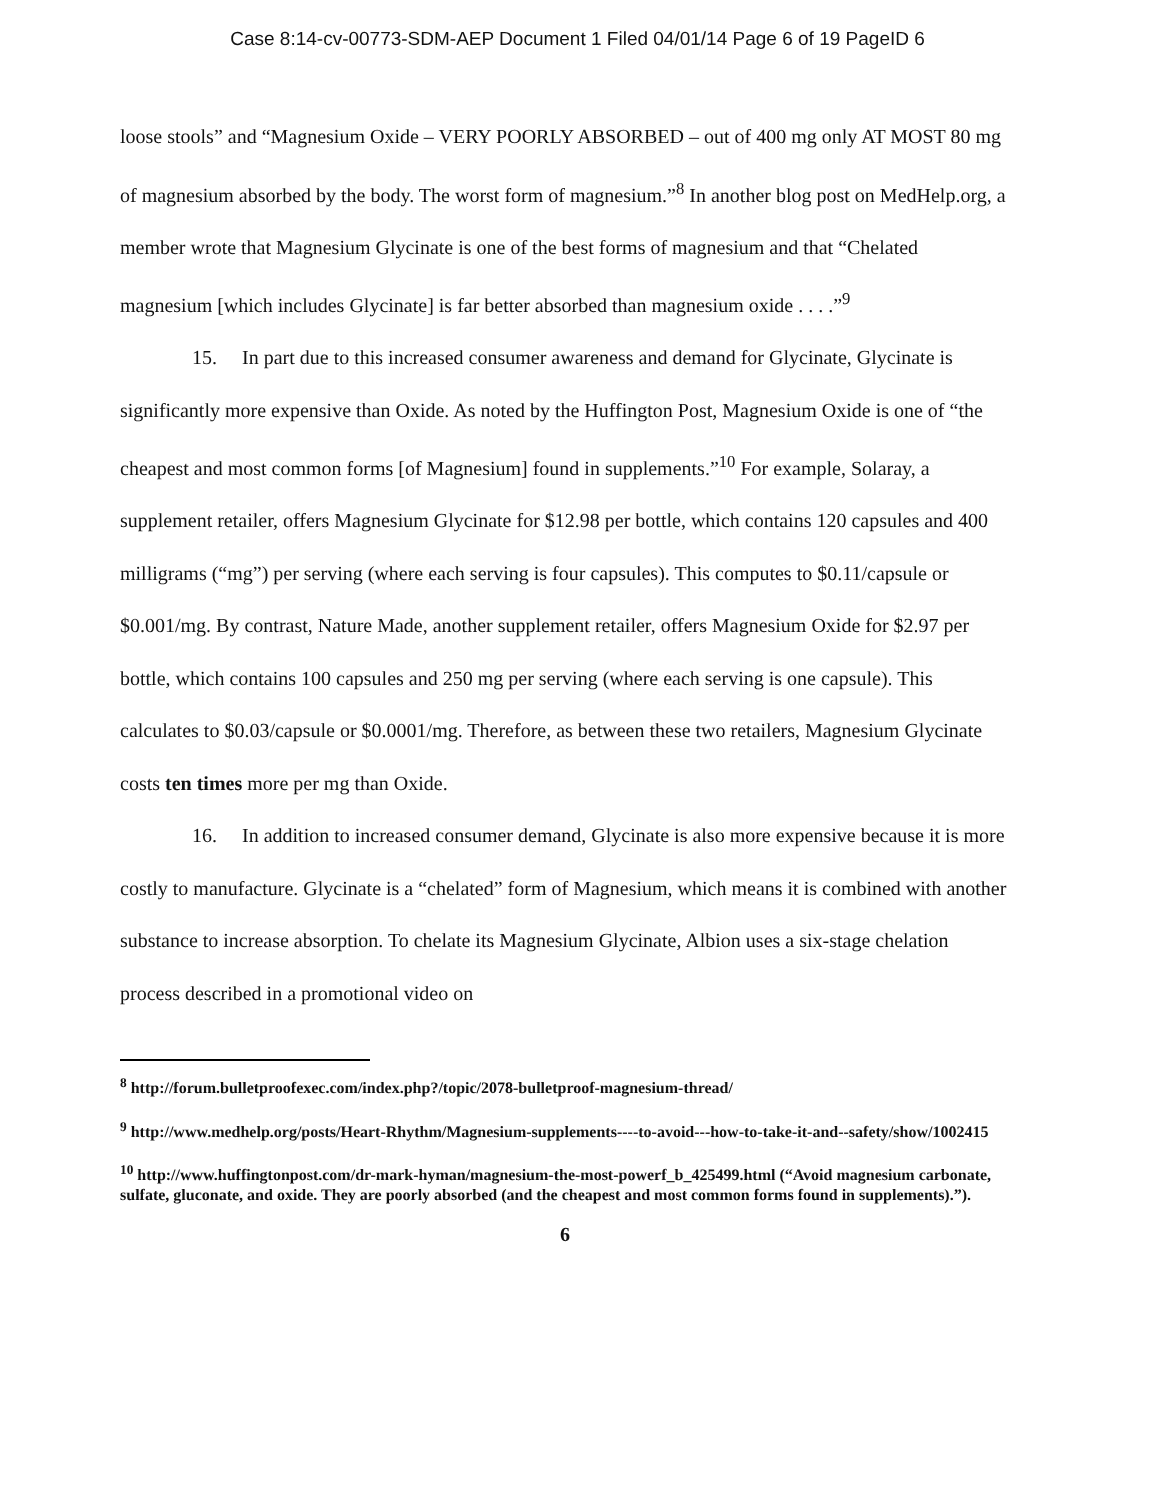Case 8:14-cv-00773-SDM-AEP Document 1 Filed 04/01/14 Page 6 of 19 PageID 6
loose stools” and “Magnesium Oxide – VERY POORLY ABSORBED – out of 400 mg only AT MOST 80 mg of magnesium absorbed by the body. The worst form of magnesium.”<sup>8</sup> In another blog post on MedHelp.org, a member wrote that Magnesium Glycinate is one of the best forms of magnesium and that “Chelated magnesium [which includes Glycinate] is far better absorbed than magnesium oxide . . . .”<sup>9</sup>
15. In part due to this increased consumer awareness and demand for Glycinate, Glycinate is significantly more expensive than Oxide. As noted by the Huffington Post, Magnesium Oxide is one of “the cheapest and most common forms [of Magnesium] found in supplements.”<sup>10</sup> For example, Solaray, a supplement retailer, offers Magnesium Glycinate for $12.98 per bottle, which contains 120 capsules and 400 milligrams (“mg”) per serving (where each serving is four capsules). This computes to $0.11/capsule or $0.001/mg. By contrast, Nature Made, another supplement retailer, offers Magnesium Oxide for $2.97 per bottle, which contains 100 capsules and 250 mg per serving (where each serving is one capsule). This calculates to $0.03/capsule or $0.0001/mg. Therefore, as between these two retailers, Magnesium Glycinate costs ten times more per mg than Oxide.
16. In addition to increased consumer demand, Glycinate is also more expensive because it is more costly to manufacture. Glycinate is a “chelated” form of Magnesium, which means it is combined with another substance to increase absorption. To chelate its Magnesium Glycinate, Albion uses a six-stage chelation process described in a promotional video on
<sup>8</sup> http://forum.bulletproofexec.com/index.php?/topic/2078-bulletproof-magnesium-thread/
<sup>9</sup> http://www.medhelp.org/posts/Heart-Rhythm/Magnesium-supplements----to-avoid---how-to-take-it-and--safety/show/1002415
<sup>10</sup> http://www.huffingtonpost.com/dr-mark-hyman/magnesium-the-most-powerf_b_425499.html (“Avoid magnesium carbonate, sulfate, gluconate, and oxide. They are poorly absorbed (and the cheapest and most common forms found in supplements).”).
6